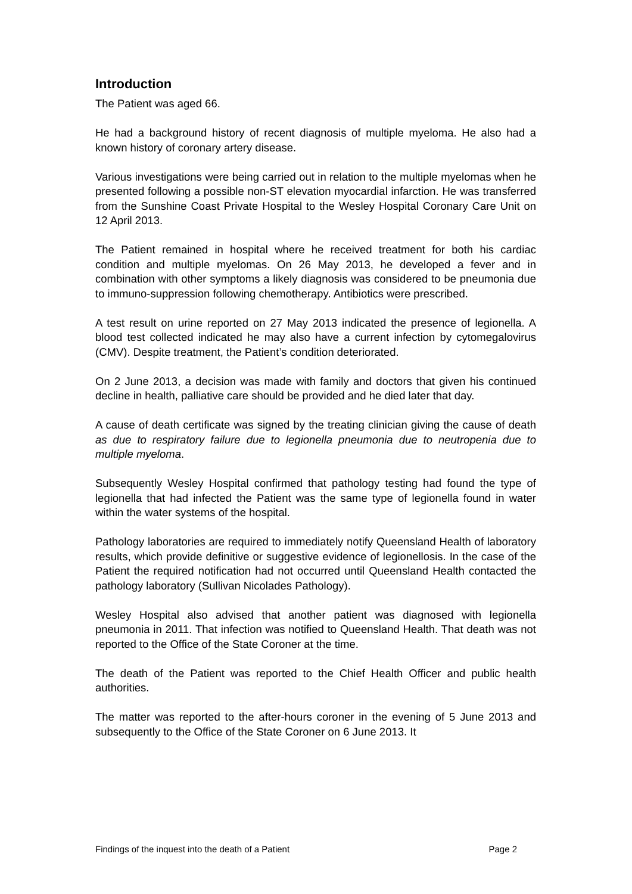Introduction
The Patient was aged 66.
He had a background history of recent diagnosis of multiple myeloma. He also had a known history of coronary artery disease.
Various investigations were being carried out in relation to the multiple myelomas when he presented following a possible non-ST elevation myocardial infarction. He was transferred from the Sunshine Coast Private Hospital to the Wesley Hospital Coronary Care Unit on 12 April 2013.
The Patient remained in hospital where he received treatment for both his cardiac condition and multiple myelomas. On 26 May 2013, he developed a fever and in combination with other symptoms a likely diagnosis was considered to be pneumonia due to immuno-suppression following chemotherapy. Antibiotics were prescribed.
A test result on urine reported on 27 May 2013 indicated the presence of legionella. A blood test collected indicated he may also have a current infection by cytomegalovirus (CMV). Despite treatment, the Patient’s condition deteriorated.
On 2 June 2013, a decision was made with family and doctors that given his continued decline in health, palliative care should be provided and he died later that day.
A cause of death certificate was signed by the treating clinician giving the cause of death as due to respiratory failure due to legionella pneumonia due to neutropenia due to multiple myeloma.
Subsequently Wesley Hospital confirmed that pathology testing had found the type of legionella that had infected the Patient was the same type of legionella found in water within the water systems of the hospital.
Pathology laboratories are required to immediately notify Queensland Health of laboratory results, which provide definitive or suggestive evidence of legionellosis. In the case of the Patient the required notification had not occurred until Queensland Health contacted the pathology laboratory (Sullivan Nicolades Pathology).
Wesley Hospital also advised that another patient was diagnosed with legionella pneumonia in 2011. That infection was notified to Queensland Health. That death was not reported to the Office of the State Coroner at the time.
The death of the Patient was reported to the Chief Health Officer and public health authorities.
The matter was reported to the after-hours coroner in the evening of 5 June 2013 and subsequently to the Office of the State Coroner on 6 June 2013. It
Findings of the inquest into the death of a Patient Page 2